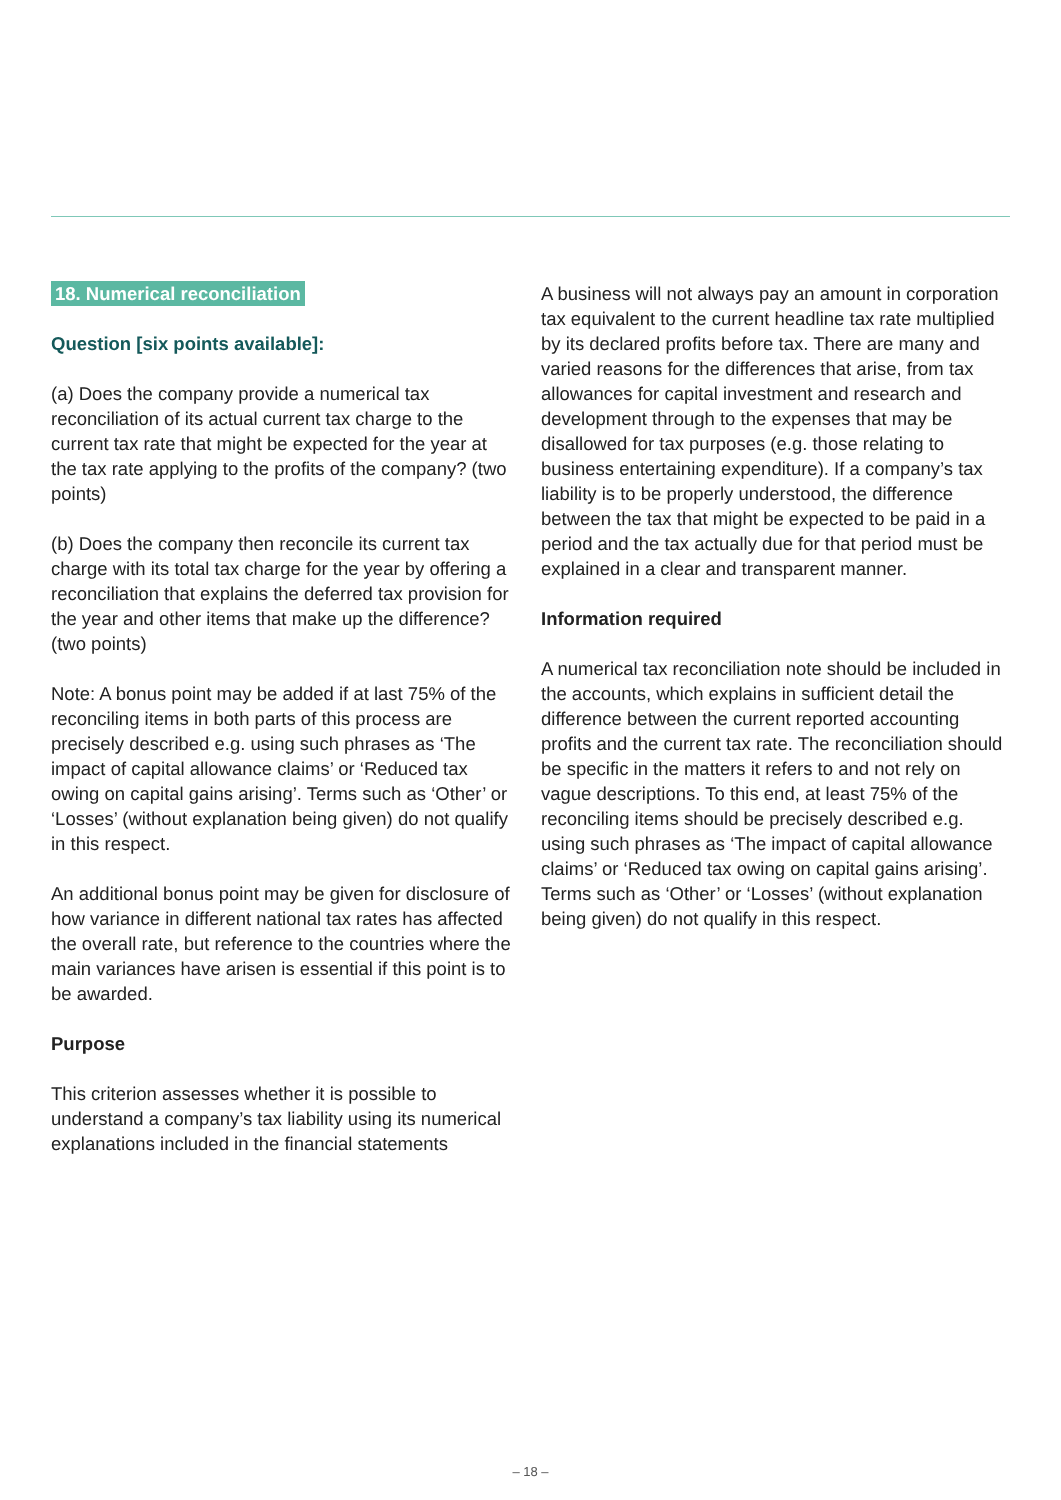18. Numerical reconciliation
Question [six points available]:
(a) Does the company provide a numerical tax reconciliation of its actual current tax charge to the current tax rate that might be expected for the year at the tax rate applying to the profits of the company? (two points)
(b) Does the company then reconcile its current tax charge with its total tax charge for the year by offering a reconciliation that explains the deferred tax provision for the year and other items that make up the difference? (two points)
Note: A bonus point may be added if at last 75% of the reconciling items in both parts of this process are precisely described e.g. using such phrases as ‘The impact of capital allowance claims’ or ‘Reduced tax owing on capital gains arising’. Terms such as ‘Other’ or ‘Losses’ (without explanation being given) do not qualify in this respect.
An additional bonus point may be given for disclosure of how variance in different national tax rates has affected the overall rate, but reference to the countries where the main variances have arisen is essential if this point is to be awarded.
Purpose
This criterion assesses whether it is possible to understand a company’s tax liability using its numerical explanations included in the financial statements
A business will not always pay an amount in corporation tax equivalent to the current headline tax rate multiplied by its declared profits before tax. There are many and varied reasons for the differences that arise, from tax allowances for capital investment and research and development through to the expenses that may be disallowed for tax purposes (e.g. those relating to business entertaining expenditure). If a company’s tax liability is to be properly understood, the difference between the tax that might be expected to be paid in a period and the tax actually due for that period must be explained in a clear and transparent manner.
Information required
A numerical tax reconciliation note should be included in the accounts, which explains in sufficient detail the difference between the current reported accounting profits and the current tax rate. The reconciliation should be specific in the matters it refers to and not rely on vague descriptions. To this end, at least 75% of the reconciling items should be precisely described e.g. using such phrases as ‘The impact of capital allowance claims’ or ‘Reduced tax owing on capital gains arising’. Terms such as ‘Other’ or ‘Losses’ (without explanation being given) do not qualify in this respect.
– 18 –